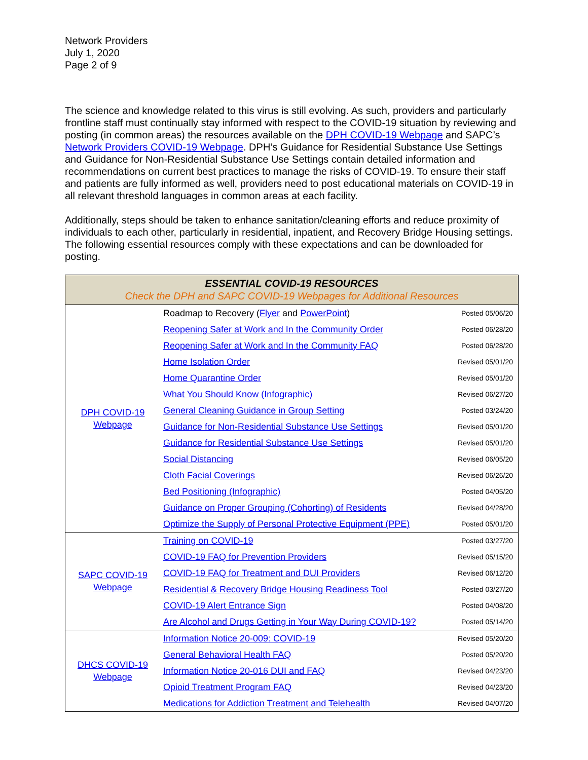Network Providers
July 1, 2020
Page 2 of 9
The science and knowledge related to this virus is still evolving. As such, providers and particularly frontline staff must continually stay informed with respect to the COVID-19 situation by reviewing and posting (in common areas) the resources available on the DPH COVID-19 Webpage and SAPC’s Network Providers COVID-19 Webpage. DPH’s Guidance for Residential Substance Use Settings and Guidance for Non-Residential Substance Use Settings contain detailed information and recommendations on current best practices to manage the risks of COVID-19. To ensure their staff and patients are fully informed as well, providers need to post educational materials on COVID-19 in all relevant threshold languages in common areas at each facility.
Additionally, steps should be taken to enhance sanitation/cleaning efforts and reduce proximity of individuals to each other, particularly in residential, inpatient, and Recovery Bridge Housing settings. The following essential resources comply with these expectations and can be downloaded for posting.
| ESSENTIAL COVID-19 RESOURCES Check the DPH and SAPC COVID-19 Webpages for Additional Resources | | |
| --- | --- | --- |
| DPH COVID-19 Webpage | Roadmap to Recovery ( Flyer and PowerPoint ) | Posted 05/06/20 |
| | Reopening Safer at Work and In the Community Order | Posted 06/28/20 |
| | Reopening Safer at Work and In the Community FAQ | Posted 06/28/20 |
| | Home Isolation Order | Revised 05/01/20 |
| | Home Quarantine Order | Revised 05/01/20 |
| | What You Should Know (Infographic) | Revised 06/27/20 |
| | General Cleaning Guidance in Group Setting | Posted 03/24/20 |
| | Guidance for Non-Residential Substance Use Settings | Revised 05/01/20 |
| | Guidance for Residential Substance Use Settings | Revised 05/01/20 |
| | Social Distancing | Revised 06/05/20 |
| | Cloth Facial Coverings | Revised 06/26/20 |
| | Bed Positioning (Infographic) | Posted 04/05/20 |
| | Guidance on Proper Grouping (Cohorting) of Residents | Revised 04/28/20 |
| | Optimize the Supply of Personal Protective Equipment (PPE) | Posted 05/01/20 |
| SAPC COVID-19 Webpage | Training on COVID-19 | Posted 03/27/20 |
| | COVID-19 FAQ for Prevention Providers | Revised 05/15/20 |
| | COVID-19 FAQ for Treatment and DUI Providers | Revised 06/12/20 |
| | Residential & Recovery Bridge Housing Readiness Tool | Posted 03/27/20 |
| | COVID-19 Alert Entrance Sign | Posted 04/08/20 |
| | Are Alcohol and Drugs Getting in Your Way During COVID-19? | Posted 05/14/20 |
| DHCS COVID-19 Webpage | Information Notice 20-009: COVID-19 | Revised 05/20/20 |
| | General Behavioral Health FAQ | Posted 05/20/20 |
| | Information Notice 20-016 DUI and FAQ | Revised 04/23/20 |
| | Opioid Treatment Program FAQ | Revised 04/23/20 |
| | Medications for Addiction Treatment and Telehealth | Revised 04/07/20 |